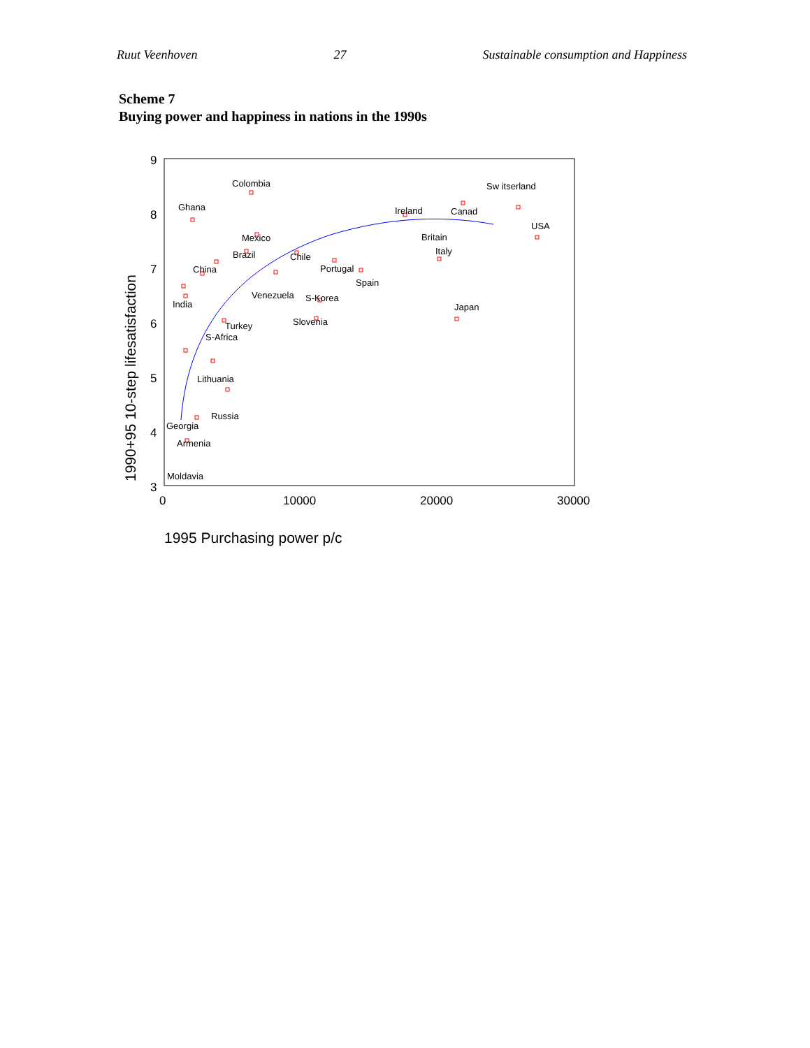Ruut Veenhoven 27 Sustainable consumption and Happiness
Scheme 7
Buying power and happiness in nations in the 1990s
9
8
7
6
5
4
3
0
10000
20000
30000
1995 Purchasing power p/c
1990+95 10-step lifesatisfaction
Colombia
Ghana
Mexico
Brazil
China
Chile
Portugal
Spain
India
Venezuela
S-Korea
Slovenia
Turkey
S-Africa
Lithuania
Russia
Georgia
Armenia
Moldavia
Ireland
Canad
Britain
Italy
Japan
Sw itserland
USA